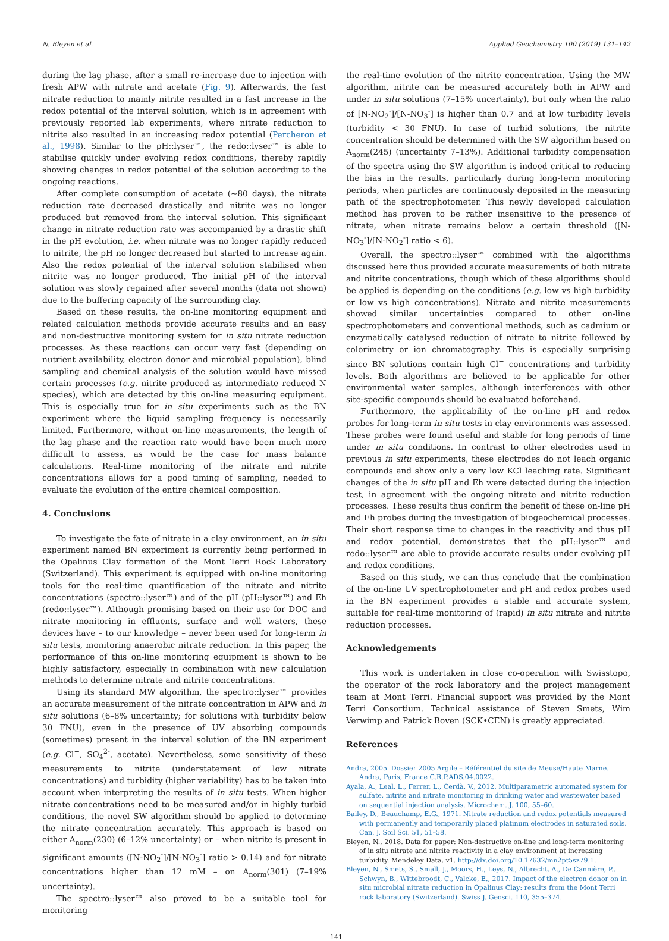N. Bleyen et al. Applied Geochemistry 100 (2019) 131–142
during the lag phase, after a small re-increase due to injection with fresh APW with nitrate and acetate (Fig. 9). Afterwards, the fast nitrate reduction to mainly nitrite resulted in a fast increase in the redox potential of the interval solution, which is in agreement with previously reported lab experiments, where nitrate reduction to nitrite also resulted in an increasing redox potential (Percheron et al., 1998). Similar to the pH::lyser™, the redo::lyser™ is able to stabilise quickly under evolving redox conditions, thereby rapidly showing changes in redox potential of the solution according to the ongoing reactions.
After complete consumption of acetate (~80 days), the nitrate reduction rate decreased drastically and nitrite was no longer produced but removed from the interval solution. This significant change in nitrate reduction rate was accompanied by a drastic shift in the pH evolution, i.e. when nitrate was no longer rapidly reduced to nitrite, the pH no longer decreased but started to increase again. Also the redox potential of the interval solution stabilised when nitrite was no longer produced. The initial pH of the interval solution was slowly regained after several months (data not shown) due to the buffering capacity of the surrounding clay.
Based on these results, the on-line monitoring equipment and related calculation methods provide accurate results and an easy and non-destructive monitoring system for in situ nitrate reduction processes. As these reactions can occur very fast (depending on nutrient availability, electron donor and microbial population), blind sampling and chemical analysis of the solution would have missed certain processes (e.g. nitrite produced as intermediate reduced N species), which are detected by this on-line measuring equipment. This is especially true for in situ experiments such as the BN experiment where the liquid sampling frequency is necessarily limited. Furthermore, without on-line measurements, the length of the lag phase and the reaction rate would have been much more difficult to assess, as would be the case for mass balance calculations. Real-time monitoring of the nitrate and nitrite concentrations allows for a good timing of sampling, needed to evaluate the evolution of the entire chemical composition.
4. Conclusions
To investigate the fate of nitrate in a clay environment, an in situ experiment named BN experiment is currently being performed in the Opalinus Clay formation of the Mont Terri Rock Laboratory (Switzerland). This experiment is equipped with on-line monitoring tools for the real-time quantification of the nitrate and nitrite concentrations (spectro::lyser™) and of the pH (pH::lyser™) and Eh (redo::lyser™). Although promising based on their use for DOC and nitrate monitoring in effluents, surface and well waters, these devices have – to our knowledge – never been used for long-term in situ tests, monitoring anaerobic nitrate reduction. In this paper, the performance of this on-line monitoring equipment is shown to be highly satisfactory, especially in combination with new calculation methods to determine nitrate and nitrite concentrations.
Using its standard MW algorithm, the spectro::lyser™ provides an accurate measurement of the nitrate concentration in APW and in situ solutions (6–8% uncertainty; for solutions with turbidity below 30 FNU), even in the presence of UV absorbing compounds (sometimes) present in the interval solution of the BN experiment (e.g. Cl<sup>−</sup>, SO<sub>4</sub><sup>2-</sup>, acetate). Nevertheless, some sensitivity of these measurements to nitrite (understatement of low nitrate concentrations) and turbidity (higher variability) has to be taken into account when interpreting the results of in situ tests. When higher nitrate concentrations need to be measured and/or in highly turbid conditions, the novel SW algorithm should be applied to determine the nitrate concentration accurately. This approach is based on either A<sub>norm</sub>(230) (6–12% uncertainty) or – when nitrite is present in significant amounts ([N-NO<sub>2</sub><sup>-</sup>]/[N-NO<sub>3</sub><sup>-</sup>] ratio > 0.14) and for nitrate concentrations higher than 12 mM – on A<sub>norm</sub>(301) (7–19% uncertainty).
The spectro::lyser™ also proved to be a suitable tool for monitoring
the real-time evolution of the nitrite concentration. Using the MW algorithm, nitrite can be measured accurately both in APW and under in situ solutions (7–15% uncertainty), but only when the ratio of [N-NO<sub>2</sub><sup>-</sup>]/[N-NO<sub>3</sub><sup>-</sup>] is higher than 0.7 and at low turbidity levels (turbidity < 30 FNU). In case of turbid solutions, the nitrite concentration should be determined with the SW algorithm based on A<sub>norm</sub>(245) (uncertainty 7–13%). Additional turbidity compensation of the spectra using the SW algorithm is indeed critical to reducing the bias in the results, particularly during long-term monitoring periods, when particles are continuously deposited in the measuring path of the spectrophotometer. This newly developed calculation method has proven to be rather insensitive to the presence of nitrate, when nitrate remains below a certain threshold ([N-NO<sub>3</sub><sup>-</sup>]/[N-NO<sub>2</sub><sup>-</sup>] ratio < 6).
Overall, the spectro::lyser™ combined with the algorithms discussed here thus provided accurate measurements of both nitrate and nitrite concentrations, though which of these algorithms should be applied is depending on the conditions (e.g. low vs high turbidity or low vs high concentrations). Nitrate and nitrite measurements showed similar uncertainties compared to other on-line spectrophotometers and conventional methods, such as cadmium or enzymatically catalysed reduction of nitrate to nitrite followed by colorimetry or ion chromatography. This is especially surprising since BN solutions contain high Cl<sup>−</sup> concentrations and turbidity levels. Both algorithms are believed to be applicable for other environmental water samples, although interferences with other site-specific compounds should be evaluated beforehand.
Furthermore, the applicability of the on-line pH and redox probes for long-term in situ tests in clay environments was assessed. These probes were found useful and stable for long periods of time under in situ conditions. In contrast to other electrodes used in previous in situ experiments, these electrodes do not leach organic compounds and show only a very low KCl leaching rate. Significant changes of the in situ pH and Eh were detected during the injection test, in agreement with the ongoing nitrate and nitrite reduction processes. These results thus confirm the benefit of these on-line pH and Eh probes during the investigation of biogeochemical processes. Their short response time to changes in the reactivity and thus pH and redox potential, demonstrates that the pH::lyser™ and redo::lyser™ are able to provide accurate results under evolving pH and redox conditions.
Based on this study, we can thus conclude that the combination of the on-line UV spectrophotometer and pH and redox probes used in the BN experiment provides a stable and accurate system, suitable for real-time monitoring of (rapid) in situ nitrate and nitrite reduction processes.
Acknowledgements
This work is undertaken in close co-operation with Swisstopo, the operator of the rock laboratory and the project management team at Mont Terri. Financial support was provided by the Mont Terri Consortium. Technical assistance of Steven Smets, Wim Verwimp and Patrick Boven (SCK•CEN) is greatly appreciated.
References
Andra, 2005. Dossier 2005 Argile – Référentiel du site de Meuse/Haute Marne. Andra, Paris, France C.R.P.ADS.04.0022.
Ayala, A., Leal, L., Ferrer, L., Cerdà, V., 2012. Multiparametric automated system for sulfate, nitrite and nitrate monitoring in drinking water and wastewater based on sequential injection analysis. Microchem. J. 100, 55–60.
Bailey, D., Beauchamp, E.G., 1971. Nitrate reduction and redox potentials measured with permanently and temporarily placed platinum electrodes in saturated soils. Can. J. Soil Sci. 51, 51–58.
Bleyen, N., 2018. Data for paper: Non-destructive on-line and long-term monitoring of in situ nitrate and nitrite reactivity in a clay environment at increasing turbidity. Mendeley Data, v1. http://dx.doi.org/10.17632/mn2pt5sz79.1.
Bleyen, N., Smets, S., Small, J., Moors, H., Leys, N., Albrecht, A., De Cannière, P., Schwyn, B., Wittebroodt, C., Valcke, E., 2017. Impact of the electron donor on in situ microbial nitrate reduction in Opalinus Clay: results from the Mont Terri rock laboratory (Switzerland). Swiss J. Geosci. 110, 355–374.
141